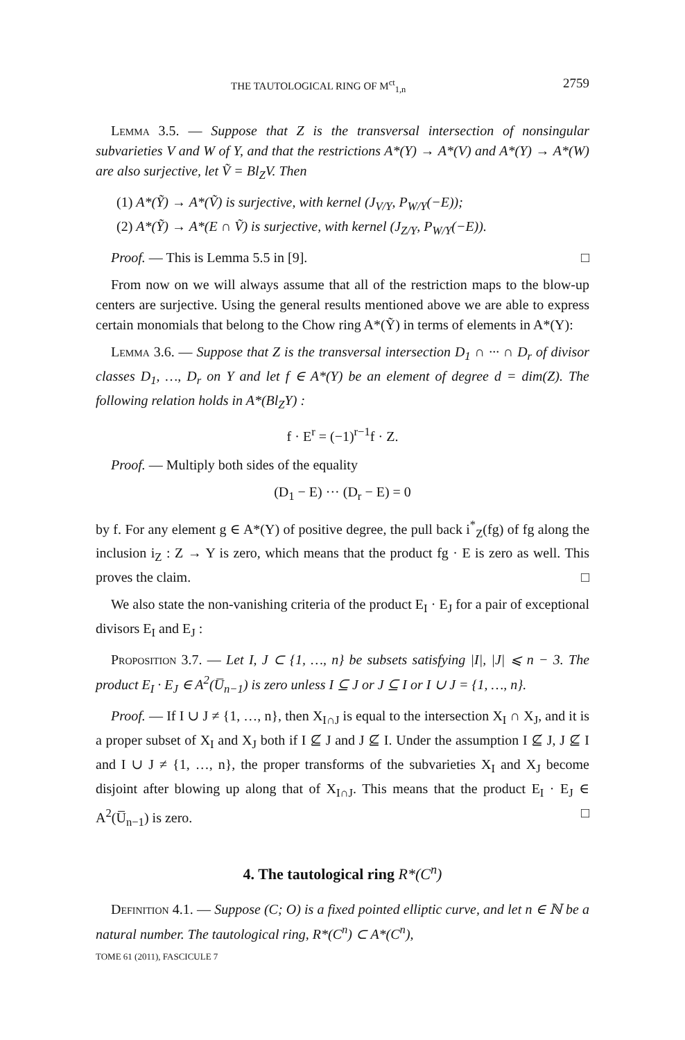THE TAUTOLOGICAL RING OF M<sup>ct</sup><sub>1,n</sub> 2759
Lemma 3.5. — Suppose that Z is the transversal intersection of nonsingular subvarieties V and W of Y, and that the restrictions A*(Y) → A*(V) and A*(Y) → A*(W) are also surjective, let Ṽ = Bl<sub>Z</sub>V. Then
(1) A*(Ỹ) → A*(Ṽ) is surjective, with kernel (J<sub>V/Y</sub>, P<sub>W/Y</sub>(−E));
(2) A*(Ỹ) → A*(E ∩ Ṽ) is surjective, with kernel (J<sub>Z/Y</sub>, P<sub>W/Y</sub>(−E)).
Proof. — This is Lemma 5.5 in [9]. □
From now on we will always assume that all of the restriction maps to the blow-up centers are surjective. Using the general results mentioned above we are able to express certain monomials that belong to the Chow ring A*(Ỹ) in terms of elements in A*(Y):
Lemma 3.6. — Suppose that Z is the transversal intersection D<sub>1</sub> ∩ ··· ∩ D<sub>r</sub> of divisor classes D<sub>1</sub>, …, D<sub>r</sub> on Y and let f ∈ A*(Y) be an element of degree d = dim(Z). The following relation holds in A*(Bl<sub>Z</sub>Y) :
f · E<sup>r</sup> = (−1)<sup>r−1</sup>f · Z.
Proof. — Multiply both sides of the equality
(D<sub>1</sub> − E) ··· (D<sub>r</sub> − E) = 0
by f. For any element g ∈ A*(Y) of positive degree, the pull back i<sup>*</sup><sub>Z</sub>(fg) of fg along the inclusion i<sub>Z</sub> : Z → Y is zero, which means that the product fg · E is zero as well. This proves the claim. □
We also state the non-vanishing criteria of the product E<sub>I</sub> · E<sub>J</sub> for a pair of exceptional divisors E<sub>I</sub> and E<sub>J</sub> :
Proposition 3.7. — Let I, J ⊂ {1, …, n} be subsets satisfying |I|, |J| ⩽ n − 3. The product E<sub>I</sub> · E<sub>J</sub> ∈ A<sup>2</sup>(U̅<sub>n−1</sub>) is zero unless I ⊆ J or J ⊆ I or I ∪ J = {1, …, n}.
Proof. — If I ∪ J ≠ {1, …, n}, then X<sub>I∩J</sub> is equal to the intersection X<sub>I</sub> ∩ X<sub>J</sub>, and it is a proper subset of X<sub>I</sub> and X<sub>J</sub> both if I ⊈ J and J ⊈ I. Under the assumption I ⊈ J, J ⊈ I and I ∪ J ≠ {1, …, n}, the proper transforms of the subvarieties X<sub>I</sub> and X<sub>J</sub> become disjoint after blowing up along that of X<sub>I∩J</sub>. This means that the product E<sub>I</sub> · E<sub>J</sub> ∈ A<sup>2</sup>(U̅<sub>n−1</sub>) is zero. □
4. The tautological ring R*(C<sup>n</sup>)
Definition 4.1. — Suppose (C; O) is a fixed pointed elliptic curve, and let n ∈ ℕ be a natural number. The tautological ring, R*(C<sup>n</sup>) ⊂ A*(C<sup>n</sup>),
TOME 61 (2011), FASCICULE 7